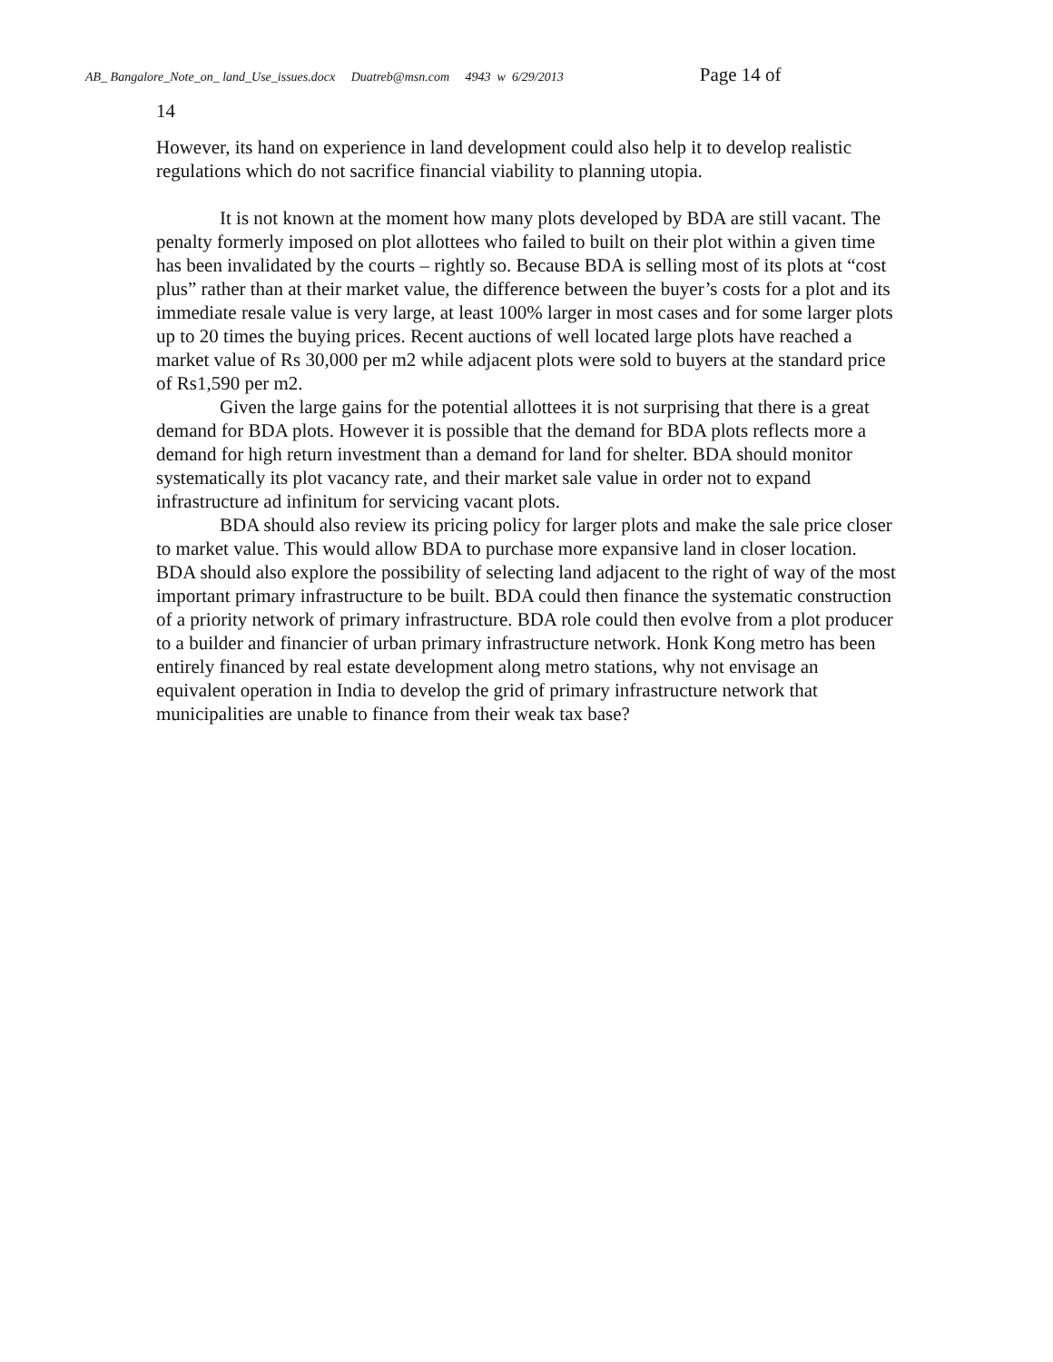AB_ Bangalore_Note_on_ land_Use_issues.docx Duatreb@msn.com 4943 w 6/29/2013 Page 14 of
14
However, its hand on experience in land development could also help it to develop realistic regulations which do not sacrifice financial viability to planning utopia.
It is not known at the moment how many plots developed by BDA are still vacant. The penalty formerly imposed on plot allottees who failed to built on their plot within a given time has been invalidated by the courts – rightly so. Because BDA is selling most of its plots at “cost plus” rather than at their market value, the difference between the buyer’s costs for a plot and its immediate resale value is very large, at least 100% larger in most cases and for some larger plots up to 20 times the buying prices. Recent auctions of well located large plots have reached a market value of Rs 30,000 per m2 while adjacent plots were sold to buyers at the standard price of Rs1,590 per m2.
Given the large gains for the potential allottees it is not surprising that there is a great demand for BDA plots. However it is possible that the demand for BDA plots reflects more a demand for high return investment than a demand for land for shelter. BDA should monitor systematically its plot vacancy rate, and their market sale value in order not to expand infrastructure ad infinitum for servicing vacant plots.
BDA should also review its pricing policy for larger plots and make the sale price closer to market value. This would allow BDA to purchase more expansive land in closer location. BDA should also explore the possibility of selecting land adjacent to the right of way of the most important primary infrastructure to be built. BDA could then finance the systematic construction of a priority network of primary infrastructure. BDA role could then evolve from a plot producer to a builder and financier of urban primary infrastructure network. Honk Kong metro has been entirely financed by real estate development along metro stations, why not envisage an equivalent operation in India to develop the grid of primary infrastructure network that municipalities are unable to finance from their weak tax base?